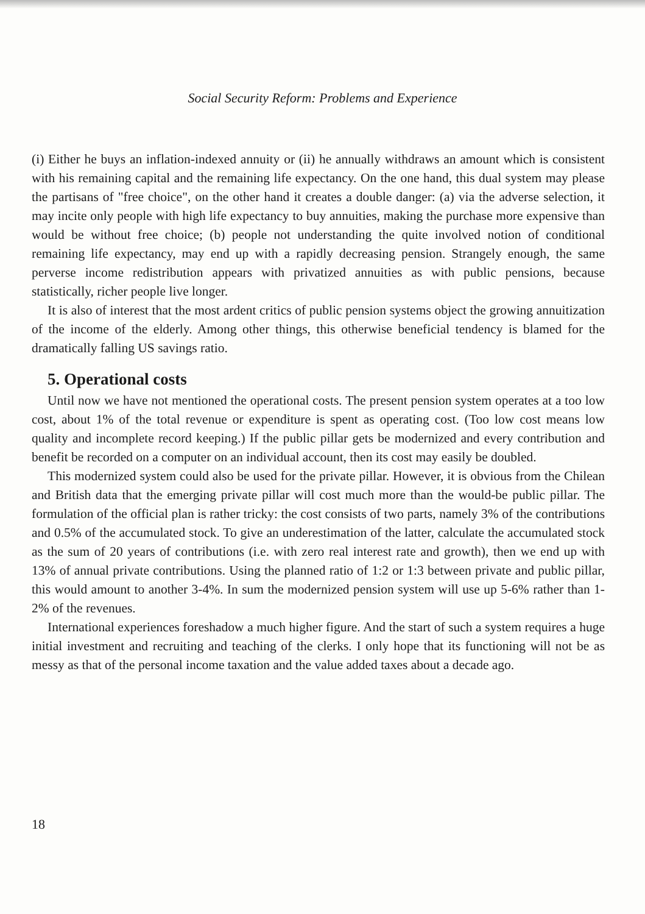Social Security Reform: Problems and Experience
(i) Either he buys an inflation-indexed annuity or (ii) he annually withdraws an amount which is consistent with his remaining capital and the remaining life expectancy. On the one hand, this dual system may please the partisans of "free choice", on the other hand it creates a double danger: (a) via the adverse selection, it may incite only people with high life expectancy to buy annuities, making the purchase more expensive than would be without free choice; (b) people not understanding the quite involved notion of conditional remaining life expectancy, may end up with a rapidly decreasing pension. Strangely enough, the same perverse income redistribution appears with privatized annuities as with public pensions, because statistically, richer people live longer.
It is also of interest that the most ardent critics of public pension systems object the growing annuitization of the income of the elderly. Among other things, this otherwise beneficial tendency is blamed for the dramatically falling US savings ratio.
5. Operational costs
Until now we have not mentioned the operational costs. The present pension system operates at a too low cost, about 1% of the total revenue or expenditure is spent as operating cost. (Too low cost means low quality and incomplete record keeping.) If the public pillar gets be modernized and every contribution and benefit be recorded on a computer on an individual account, then its cost may easily be doubled.
This modernized system could also be used for the private pillar. However, it is obvious from the Chilean and British data that the emerging private pillar will cost much more than the would-be public pillar. The formulation of the official plan is rather tricky: the cost consists of two parts, namely 3% of the contributions and 0.5% of the accumulated stock. To give an underestimation of the latter, calculate the accumulated stock as the sum of 20 years of contributions (i.e. with zero real interest rate and growth), then we end up with 13% of annual private contributions. Using the planned ratio of 1:2 or 1:3 between private and public pillar, this would amount to another 3-4%. In sum the modernized pension system will use up 5-6% rather than 1-2% of the revenues.
International experiences foreshadow a much higher figure. And the start of such a system requires a huge initial investment and recruiting and teaching of the clerks. I only hope that its functioning will not be as messy as that of the personal income taxation and the value added taxes about a decade ago.
18